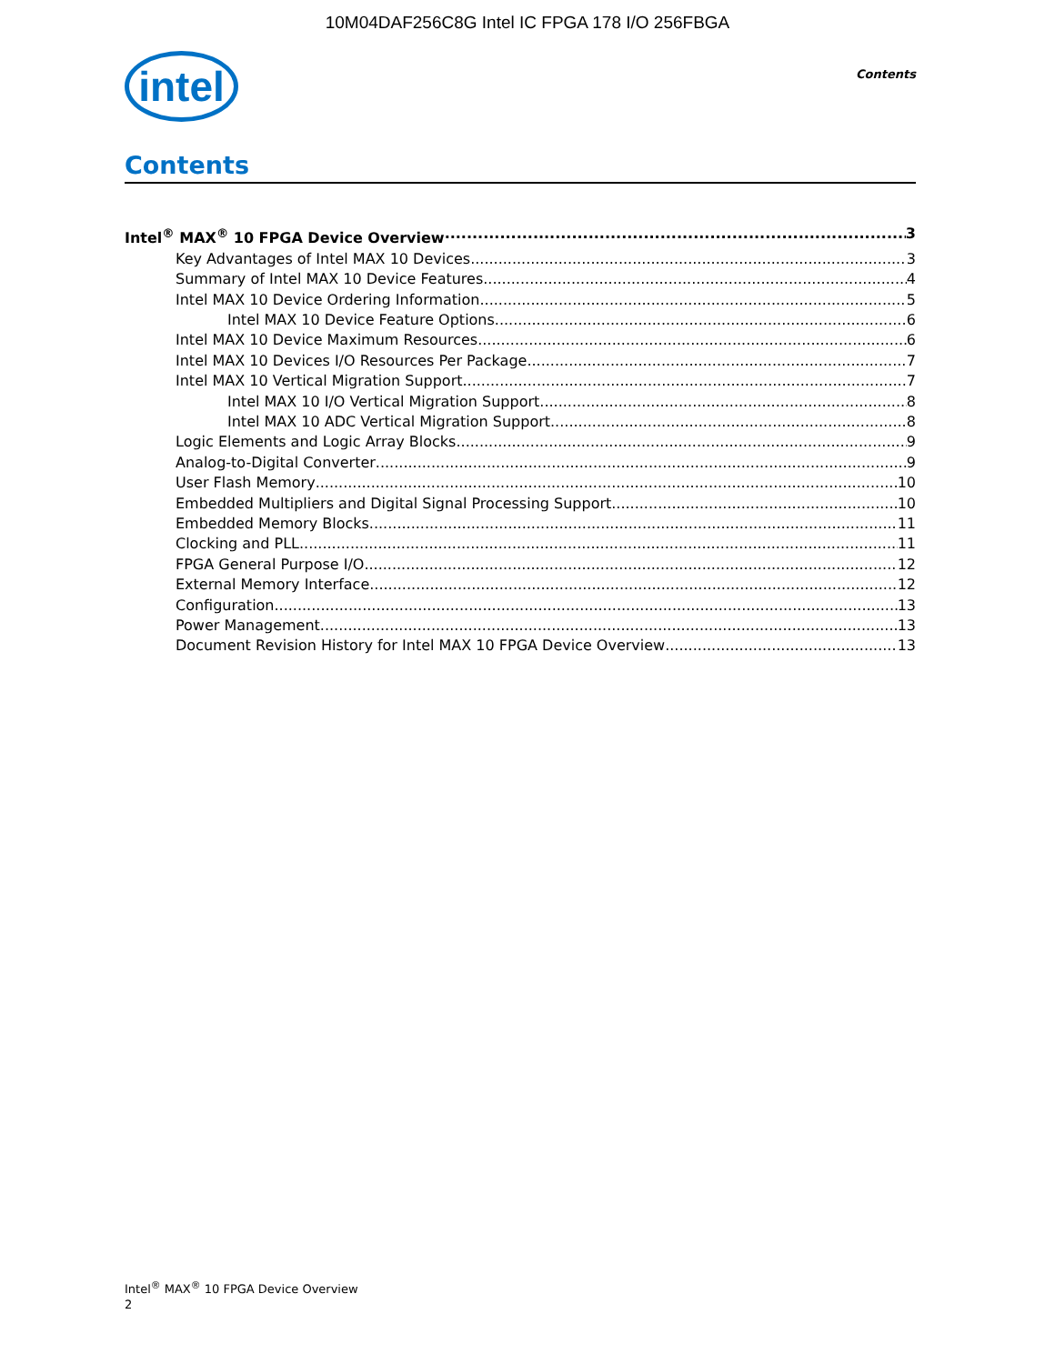10M04DAF256C8G Intel IC FPGA 178 I/O 256FBGA
intel
Contents
Contents
Intel<sup>®</sup> MAX<sup>®</sup> 10 FPGA Device Overview 3
Key Advantages of Intel MAX 10 Devices 3
Summary of Intel MAX 10 Device Features 4
Intel MAX 10 Device Ordering Information 5
Intel MAX 10 Device Feature Options 6
Intel MAX 10 Device Maximum Resources 6
Intel MAX 10 Devices I/O Resources Per Package 7
Intel MAX 10 Vertical Migration Support 7
Intel MAX 10 I/O Vertical Migration Support 8
Intel MAX 10 ADC Vertical Migration Support 8
Logic Elements and Logic Array Blocks 9
Analog-to-Digital Converter 9
User Flash Memory 10
Embedded Multipliers and Digital Signal Processing Support 10
Embedded Memory Blocks 11
Clocking and PLL 11
FPGA General Purpose I/O 12
External Memory Interface 12
Configuration 13
Power Management 13
Document Revision History for Intel MAX 10 FPGA Device Overview 13
Intel<sup>®</sup> MAX<sup>®</sup> 10 FPGA Device Overview
2